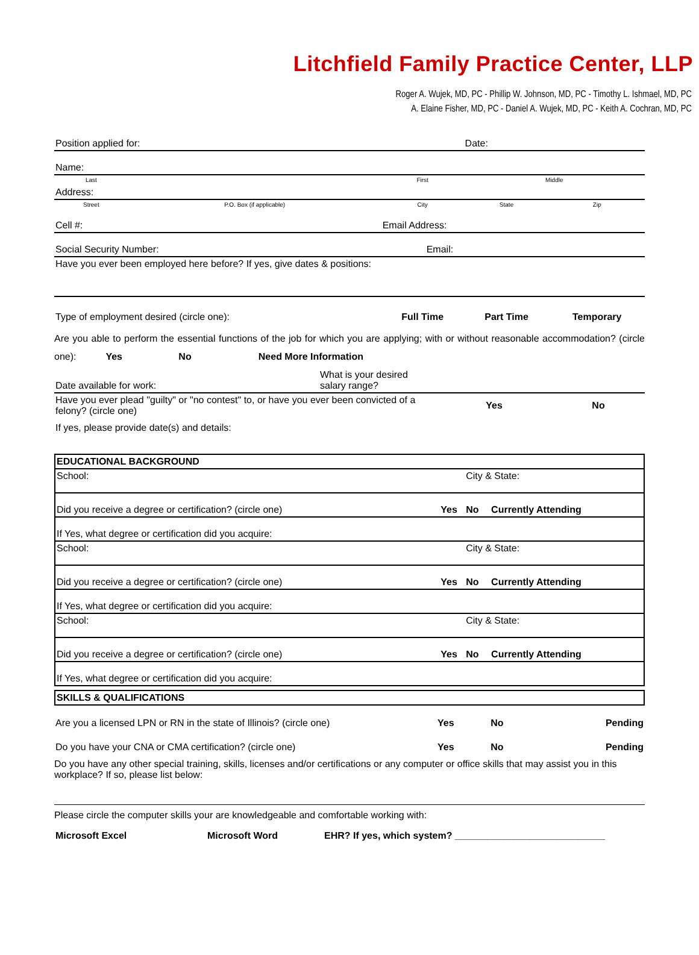Litchfield Family Practice Center, LLP
Roger A. Wujek, MD, PC - Phillip W. Johnson, MD, PC - Timothy L. Ishmael, MD, PC
A. Elaine Fisher, MD, PC - Daniel A. Wujek, MD, PC - Keith A. Cochran, MD, PC
| Position applied for: | | | Date: | |
| Name: | | | | |
| Last | | First | Middle | |
| Address: | | | | |
| Street | P.O. Box (if applicable) | City | State | Zip |
| Cell #: | | Email Address: | | |
| Social Security Number: | | Email: | | |
| Have you ever been employed here before? If yes, give dates & positions: | | | | |
| Type of employment desired (circle one): | | Full Time | Part Time | Temporary |
Are you able to perform the essential functions of the job for which you are applying; with or without reasonable accommodation? (circle one): Yes No Need More Information
| Date available for work: | What is your desired salary range? |
| Have you ever plead "guilty" or "no contest" to, or have you ever been convicted of a felony? (circle one) | Yes | No |
| If yes, please provide date(s) and details: | | |
| EDUCATIONAL BACKGROUND | | | |
| School: | | City & State: | |
| Did you receive a degree or certification? (circle one) | Yes | No | Currently Attending |
| If Yes, what degree or certification did you acquire: | | | |
| School: | | City & State: | |
| Did you receive a degree or certification? (circle one) | Yes | No | Currently Attending |
| If Yes, what degree or certification did you acquire: | | | |
| School: | | City & State: | |
| Did you receive a degree or certification? (circle one) | Yes | No | Currently Attending |
| If Yes, what degree or certification did you acquire: | | | |
| SKILLS & QUALIFICATIONS |
| Are you a licensed LPN or RN in the state of Illinois? (circle one) | Yes | No | Pending |
| Do you have your CNA or CMA certification? (circle one) | Yes | No | Pending |
Do you have any other special training, skills, licenses and/or certifications or any computer or office skills that may assist you in this workplace? If so, please list below:
Please circle the computer skills your are knowledgeable and comfortable working with:
| Microsoft Excel | Microsoft Word | EHR? If yes, which system? ____________________________ |